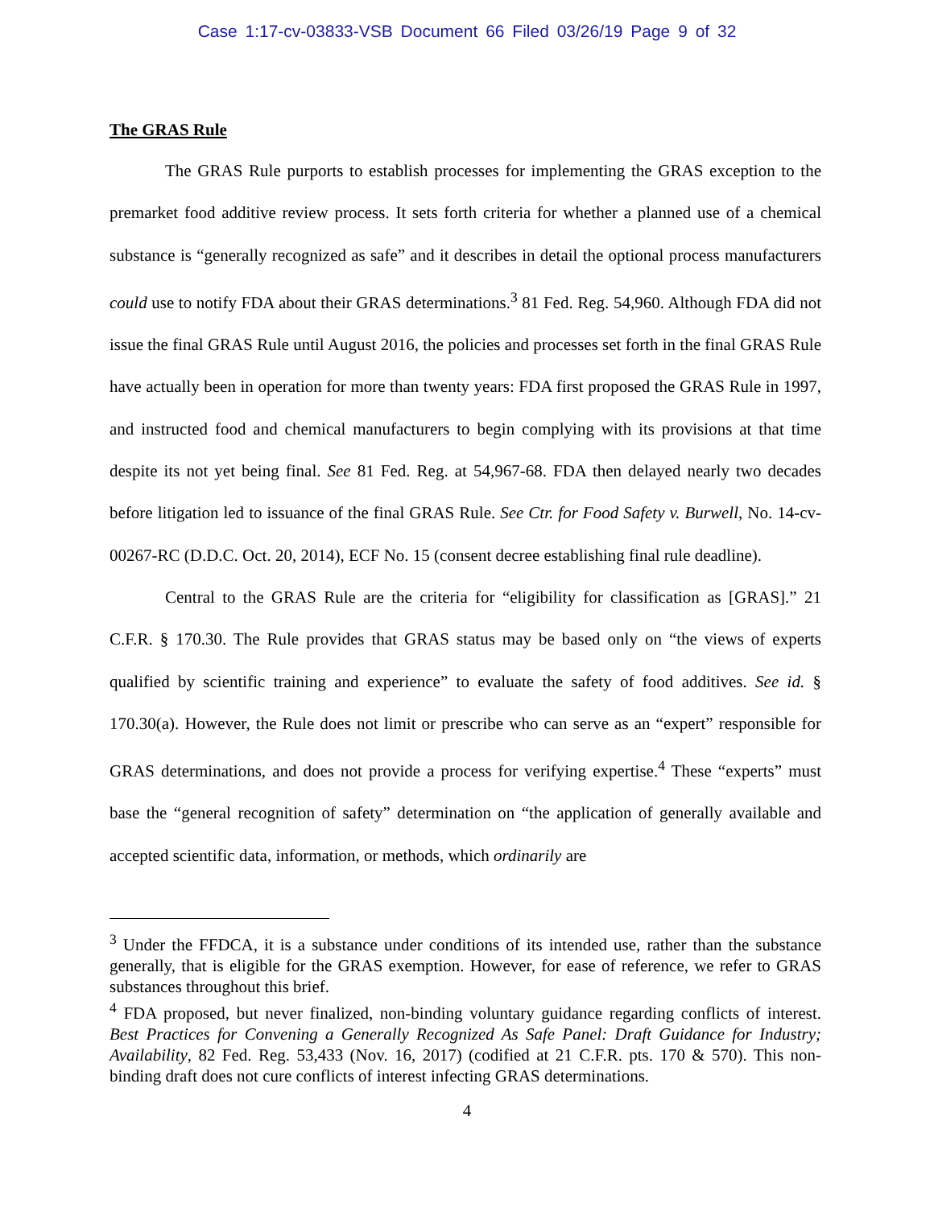Case 1:17-cv-03833-VSB Document 66 Filed 03/26/19 Page 9 of 32
The GRAS Rule
The GRAS Rule purports to establish processes for implementing the GRAS exception to the premarket food additive review process. It sets forth criteria for whether a planned use of a chemical substance is “generally recognized as safe” and it describes in detail the optional process manufacturers could use to notify FDA about their GRAS determinations.<sup>3</sup> 81 Fed. Reg. 54,960. Although FDA did not issue the final GRAS Rule until August 2016, the policies and processes set forth in the final GRAS Rule have actually been in operation for more than twenty years: FDA first proposed the GRAS Rule in 1997, and instructed food and chemical manufacturers to begin complying with its provisions at that time despite its not yet being final. See 81 Fed. Reg. at 54,967-68. FDA then delayed nearly two decades before litigation led to issuance of the final GRAS Rule. See Ctr. for Food Safety v. Burwell, No. 14-cv-00267-RC (D.D.C. Oct. 20, 2014), ECF No. 15 (consent decree establishing final rule deadline).
Central to the GRAS Rule are the criteria for “eligibility for classification as [GRAS].” 21 C.F.R. § 170.30. The Rule provides that GRAS status may be based only on “the views of experts qualified by scientific training and experience” to evaluate the safety of food additives. See id. § 170.30(a). However, the Rule does not limit or prescribe who can serve as an “expert” responsible for GRAS determinations, and does not provide a process for verifying expertise.<sup>4</sup> These “experts” must base the “general recognition of safety” determination on “the application of generally available and accepted scientific data, information, or methods, which ordinarily are
<sup>3</sup> Under the FFDCA, it is a substance under conditions of its intended use, rather than the substance generally, that is eligible for the GRAS exemption. However, for ease of reference, we refer to GRAS substances throughout this brief.
<sup>4</sup> FDA proposed, but never finalized, non-binding voluntary guidance regarding conflicts of interest. Best Practices for Convening a Generally Recognized As Safe Panel: Draft Guidance for Industry; Availability, 82 Fed. Reg. 53,433 (Nov. 16, 2017) (codified at 21 C.F.R. pts. 170 & 570). This non-binding draft does not cure conflicts of interest infecting GRAS determinations.
4